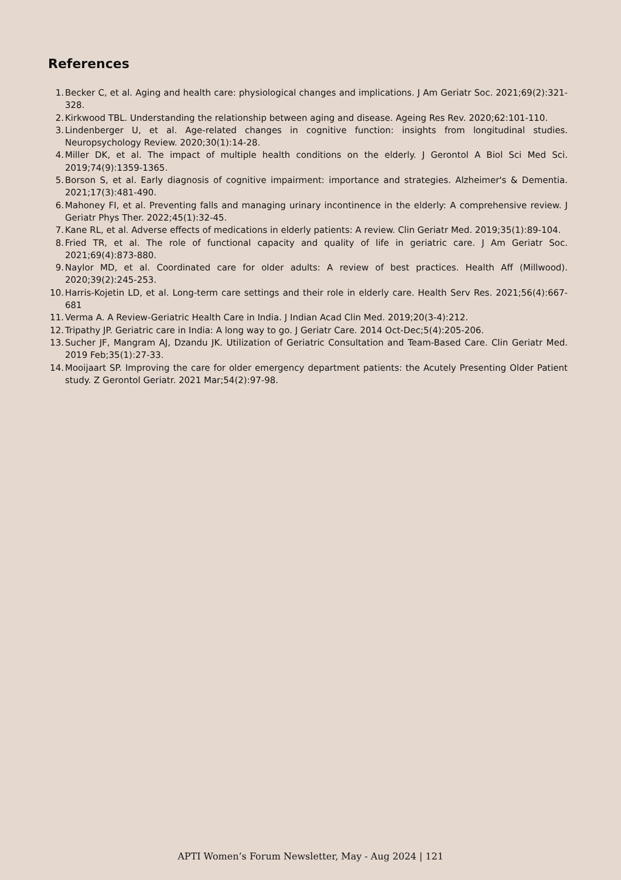References
1. Becker C, et al. Aging and health care: physiological changes and implications. J Am Geriatr Soc. 2021;69(2):321-328.
2. Kirkwood TBL. Understanding the relationship between aging and disease. Ageing Res Rev. 2020;62:101-110.
3. Lindenberger U, et al. Age-related changes in cognitive function: insights from longitudinal studies. Neuropsychology Review. 2020;30(1):14-28.
4. Miller DK, et al. The impact of multiple health conditions on the elderly. J Gerontol A Biol Sci Med Sci. 2019;74(9):1359-1365.
5. Borson S, et al. Early diagnosis of cognitive impairment: importance and strategies. Alzheimer's & Dementia. 2021;17(3):481-490.
6. Mahoney FI, et al. Preventing falls and managing urinary incontinence in the elderly: A comprehensive review. J Geriatr Phys Ther. 2022;45(1):32-45.
7. Kane RL, et al. Adverse effects of medications in elderly patients: A review. Clin Geriatr Med. 2019;35(1):89-104.
8. Fried TR, et al. The role of functional capacity and quality of life in geriatric care. J Am Geriatr Soc. 2021;69(4):873-880.
9. Naylor MD, et al. Coordinated care for older adults: A review of best practices. Health Aff (Millwood). 2020;39(2):245-253.
10. Harris-Kojetin LD, et al. Long-term care settings and their role in elderly care. Health Serv Res. 2021;56(4):667-681
11. Verma A. A Review-Geriatric Health Care in India. J Indian Acad Clin Med. 2019;20(3-4):212.
12. Tripathy JP. Geriatric care in India: A long way to go. J Geriatr Care. 2014 Oct-Dec;5(4):205-206.
13. Sucher JF, Mangram AJ, Dzandu JK. Utilization of Geriatric Consultation and Team-Based Care. Clin Geriatr Med. 2019 Feb;35(1):27-33.
14. Mooijaart SP. Improving the care for older emergency department patients: the Acutely Presenting Older Patient study. Z Gerontol Geriatr. 2021 Mar;54(2):97-98.
APTI Women’s Forum Newsletter, May - Aug 2024 | 121